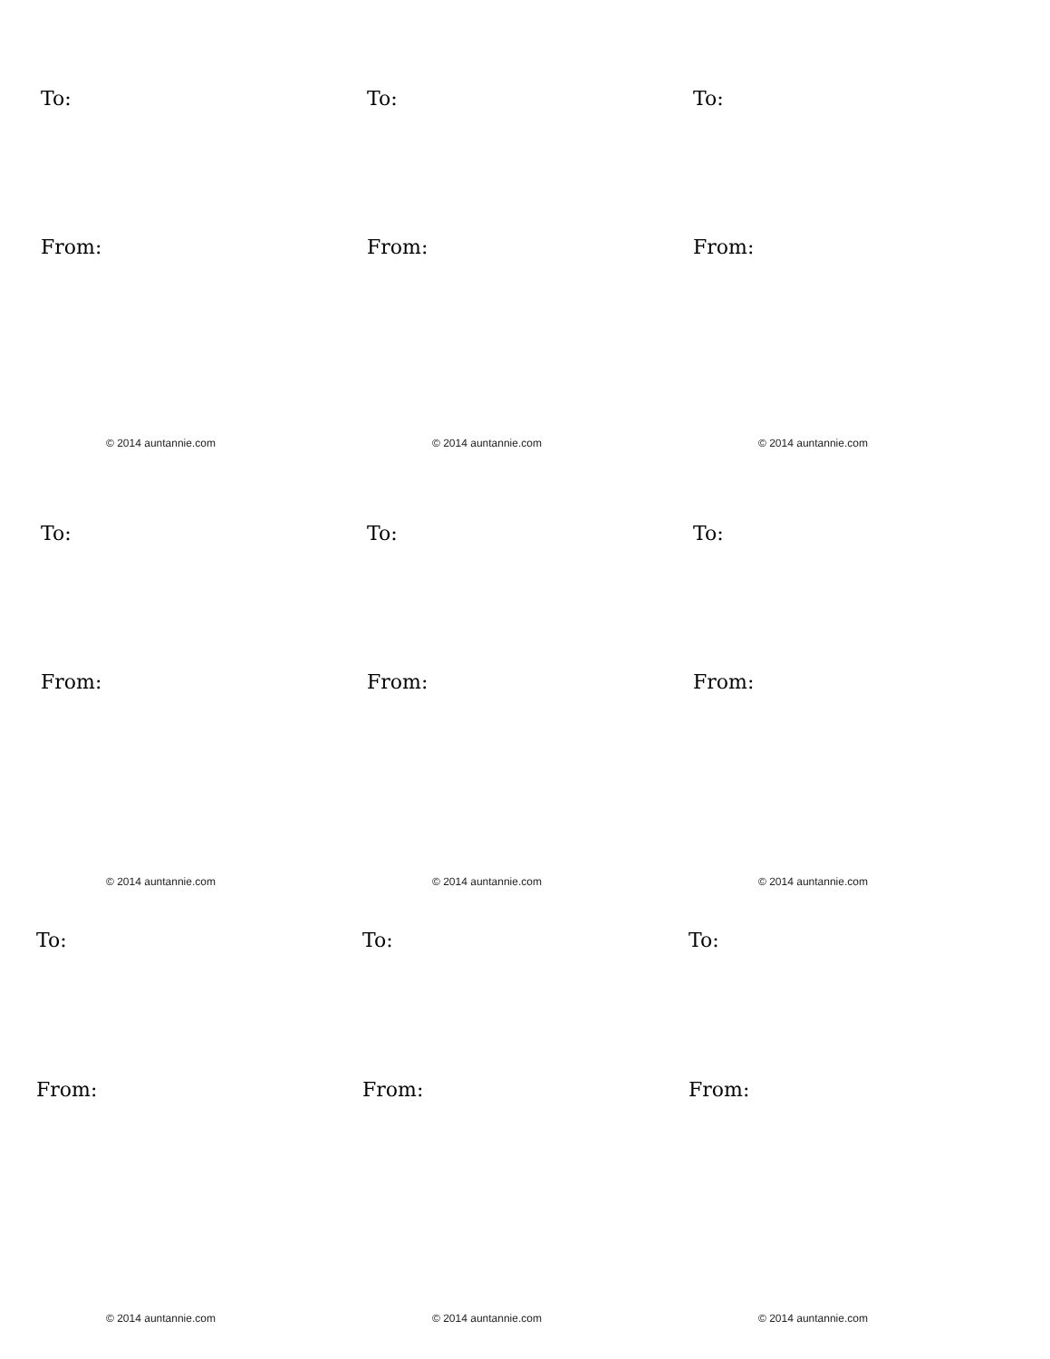To:
From:
© 2014 auntannie.com
To:
From:
© 2014 auntannie.com
To:
From:
© 2014 auntannie.com
To:
From:
© 2014 auntannie.com
To:
From:
© 2014 auntannie.com
To:
From:
© 2014 auntannie.com
To:
From:
© 2014 auntannie.com
To:
From:
© 2014 auntannie.com
To:
From:
© 2014 auntannie.com